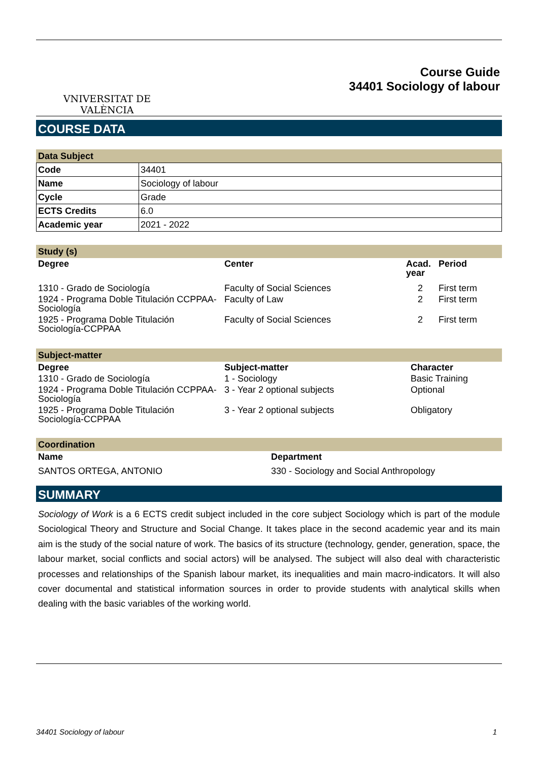VNIVERSITAT DE VALÈNCIA
Course Guide
34401 Sociology of labour
COURSE DATA
Data Subject
| Code | 34401 |
| Name | Sociology of labour |
| Cycle | Grade |
| ECTS Credits | 6.0 |
| Academic year | 2021 - 2022 |
Study (s)
| Degree | Center | Acad. year | Period |
| --- | --- | --- | --- |
| 1310 - Grado de Sociología | Faculty of Social Sciences | 2 | First term |
| 1924 - Programa Doble Titulación CCPPAA-Sociología | Faculty of Law | 2 | First term |
| 1925 - Programa Doble Titulación Sociología-CCPPAA | Faculty of Social Sciences | 2 | First term |
Subject-matter
| Degree | Subject-matter | Character |
| --- | --- | --- |
| 1310 - Grado de Sociología | 1 - Sociology | Basic Training |
| 1924 - Programa Doble Titulación CCPPAA-Sociología | 3 - Year 2 optional subjects | Optional |
| 1925 - Programa Doble Titulación Sociología-CCPPAA | 3 - Year 2 optional subjects | Obligatory |
Coordination
| Name | Department |
| --- | --- |
| SANTOS ORTEGA, ANTONIO | 330 - Sociology and Social Anthropology |
SUMMARY
Sociology of Work is a 6 ECTS credit subject included in the core subject Sociology which is part of the module Sociological Theory and Structure and Social Change. It takes place in the second academic year and its main aim is the study of the social nature of work. The basics of its structure (technology, gender, generation, space, the labour market, social conflicts and social actors) will be analysed. The subject will also deal with characteristic processes and relationships of the Spanish labour market, its inequalities and main macro-indicators. It will also cover documental and statistical information sources in order to provide students with analytical skills when dealing with the basic variables of the working world.
34401 Sociology of labour 1